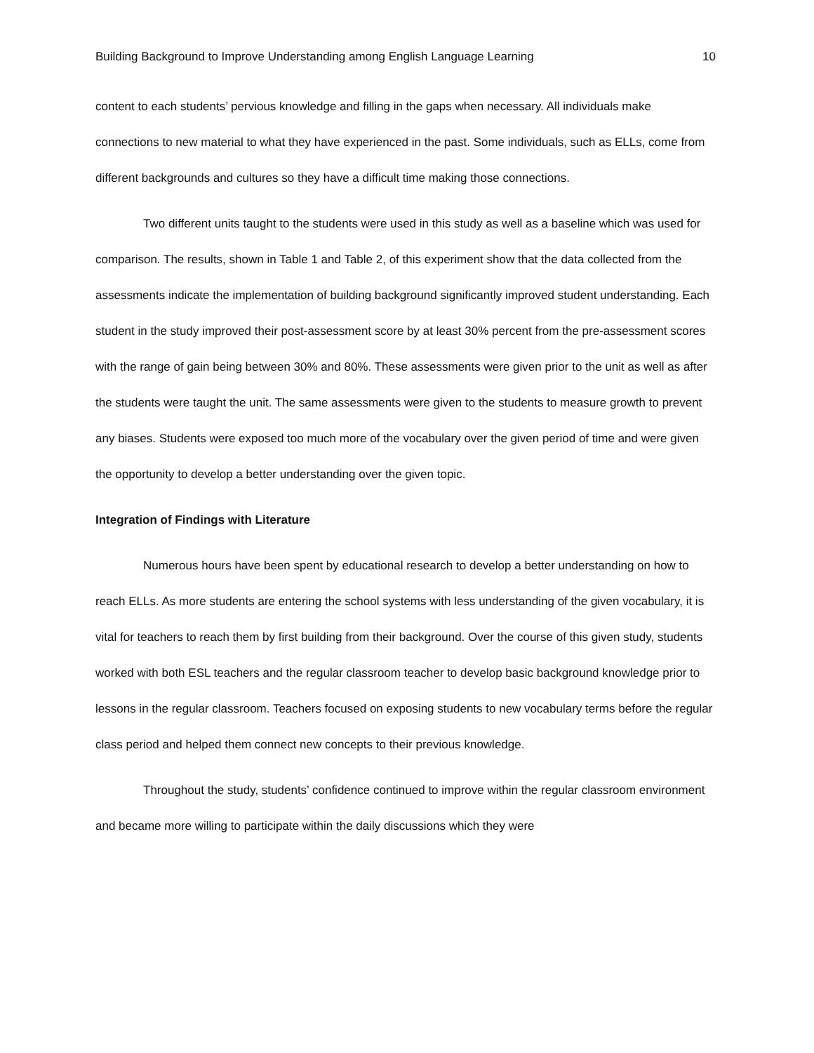Building Background to Improve Understanding among English Language Learning 10
content to each students’ pervious knowledge and filling in the gaps when necessary. All individuals make connections to new material to what they have experienced in the past. Some individuals, such as ELLs, come from different backgrounds and cultures so they have a difficult time making those connections.
Two different units taught to the students were used in this study as well as a baseline which was used for comparison. The results, shown in Table 1 and Table 2, of this experiment show that the data collected from the assessments indicate the implementation of building background significantly improved student understanding. Each student in the study improved their post-assessment score by at least 30% percent from the pre-assessment scores with the range of gain being between 30% and 80%. These assessments were given prior to the unit as well as after the students were taught the unit. The same assessments were given to the students to measure growth to prevent any biases. Students were exposed too much more of the vocabulary over the given period of time and were given the opportunity to develop a better understanding over the given topic.
Integration of Findings with Literature
Numerous hours have been spent by educational research to develop a better understanding on how to reach ELLs. As more students are entering the school systems with less understanding of the given vocabulary, it is vital for teachers to reach them by first building from their background. Over the course of this given study, students worked with both ESL teachers and the regular classroom teacher to develop basic background knowledge prior to lessons in the regular classroom. Teachers focused on exposing students to new vocabulary terms before the regular class period and helped them connect new concepts to their previous knowledge.
Throughout the study, students’ confidence continued to improve within the regular classroom environment and became more willing to participate within the daily discussions which they were